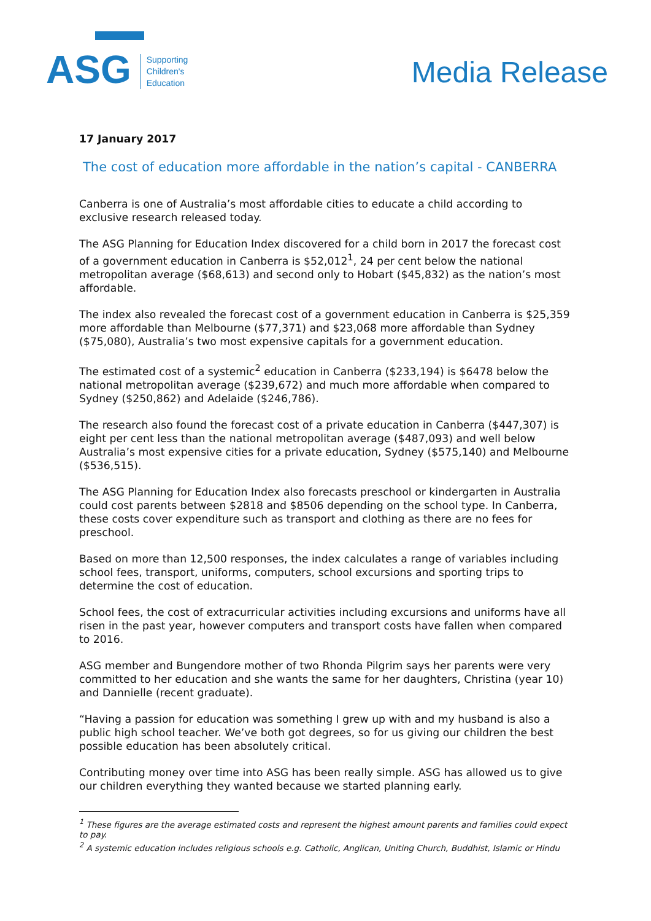ASG
Supporting
Children's
Education
Media Release
17 January 2017
The cost of education more affordable in the nation’s capital - CANBERRA
Canberra is one of Australia’s most affordable cities to educate a child according to exclusive research released today.
The ASG Planning for Education Index discovered for a child born in 2017 the forecast cost of a government education in Canberra is $52,012<sup>1</sup>, 24 per cent below the national metropolitan average ($68,613) and second only to Hobart ($45,832) as the nation’s most affordable.
The index also revealed the forecast cost of a government education in Canberra is $25,359 more affordable than Melbourne ($77,371) and $23,068 more affordable than Sydney ($75,080), Australia’s two most expensive capitals for a government education.
The estimated cost of a systemic<sup>2</sup> education in Canberra ($233,194) is $6478 below the national metropolitan average ($239,672) and much more affordable when compared to Sydney ($250,862) and Adelaide ($246,786).
The research also found the forecast cost of a private education in Canberra ($447,307) is eight per cent less than the national metropolitan average ($487,093) and well below Australia’s most expensive cities for a private education, Sydney ($575,140) and Melbourne ($536,515).
The ASG Planning for Education Index also forecasts preschool or kindergarten in Australia could cost parents between $2818 and $8506 depending on the school type. In Canberra, these costs cover expenditure such as transport and clothing as there are no fees for preschool.
Based on more than 12,500 responses, the index calculates a range of variables including school fees, transport, uniforms, computers, school excursions and sporting trips to determine the cost of education.
School fees, the cost of extracurricular activities including excursions and uniforms have all risen in the past year, however computers and transport costs have fallen when compared to 2016.
ASG member and Bungendore mother of two Rhonda Pilgrim says her parents were very committed to her education and she wants the same for her daughters, Christina (year 10) and Dannielle (recent graduate).
“Having a passion for education was something I grew up with and my husband is also a public high school teacher. We’ve both got degrees, so for us giving our children the best possible education has been absolutely critical.
Contributing money over time into ASG has been really simple. ASG has allowed us to give our children everything they wanted because we started planning early.
<sup>1</sup> These figures are the average estimated costs and represent the highest amount parents and families could expect to pay.
<sup>2</sup> A systemic education includes religious schools e.g. Catholic, Anglican, Uniting Church, Buddhist, Islamic or Hindu